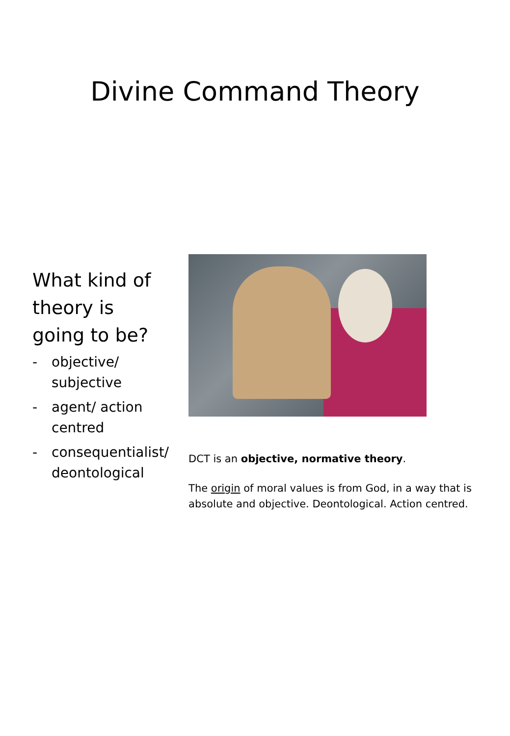Divine Command Theory
What kind of theory is going to be?
- objective/ subjective
- agent/ action centred
- consequentialist/ deontological
DCT is an objective, normative theory.
The origin of moral values is from God, in a way that is absolute and objective. Deontological. Action centred.